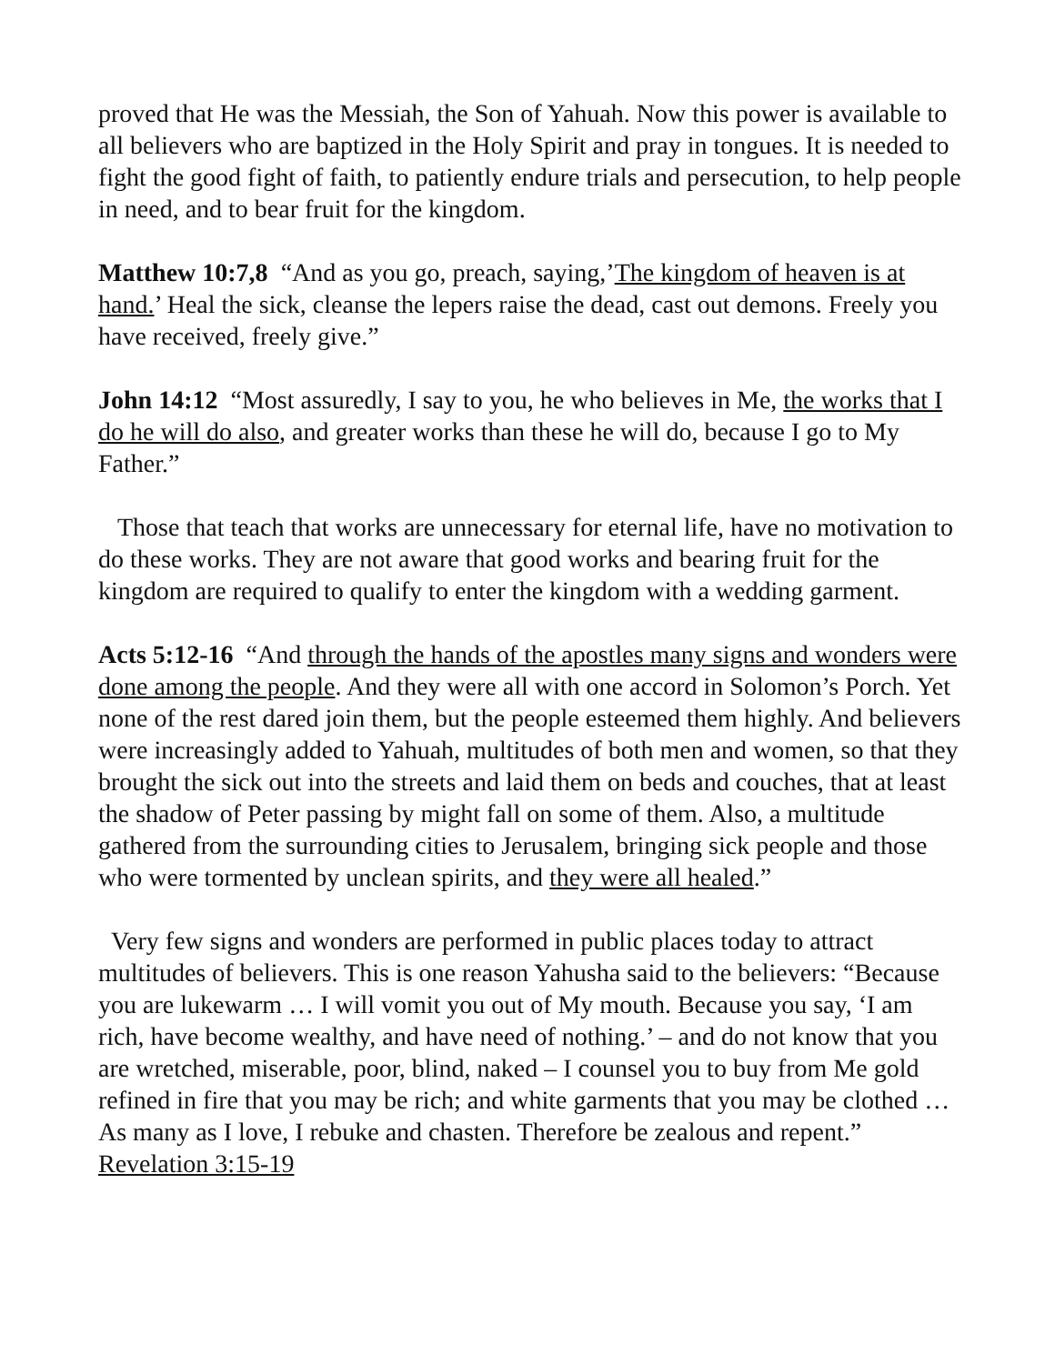proved that He was the Messiah, the Son of Yahuah. Now this power is available to all believers who are baptized in the Holy Spirit and pray in tongues. It is needed to fight the good fight of faith, to patiently endure trials and persecution, to help people in need, and to bear fruit for the kingdom.
Matthew 10:7,8 “And as you go, preach, saying,’The kingdom of heaven is at hand.’ Heal the sick, cleanse the lepers raise the dead, cast out demons. Freely you have received, freely give.”
John 14:12 “Most assuredly, I say to you, he who believes in Me, the works that I do he will do also, and greater works than these he will do, because I go to My Father.”
Those that teach that works are unnecessary for eternal life, have no motivation to do these works. They are not aware that good works and bearing fruit for the kingdom are required to qualify to enter the kingdom with a wedding garment.
Acts 5:12-16 “And through the hands of the apostles many signs and wonders were done among the people. And they were all with one accord in Solomon’s Porch. Yet none of the rest dared join them, but the people esteemed them highly. And believers were increasingly added to Yahuah, multitudes of both men and women, so that they brought the sick out into the streets and laid them on beds and couches, that at least the shadow of Peter passing by might fall on some of them. Also, a multitude gathered from the surrounding cities to Jerusalem, bringing sick people and those who were tormented by unclean spirits, and they were all healed.”
Very few signs and wonders are performed in public places today to attract multitudes of believers. This is one reason Yahusha said to the believers: “Because you are lukewarm … I will vomit you out of My mouth. Because you say, ‘I am rich, have become wealthy, and have need of nothing.’ – and do not know that you are wretched, miserable, poor, blind, naked – I counsel you to buy from Me gold refined in fire that you may be rich; and white garments that you may be clothed … As many as I love, I rebuke and chasten. Therefore be zealous and repent.” Revelation 3:15-19